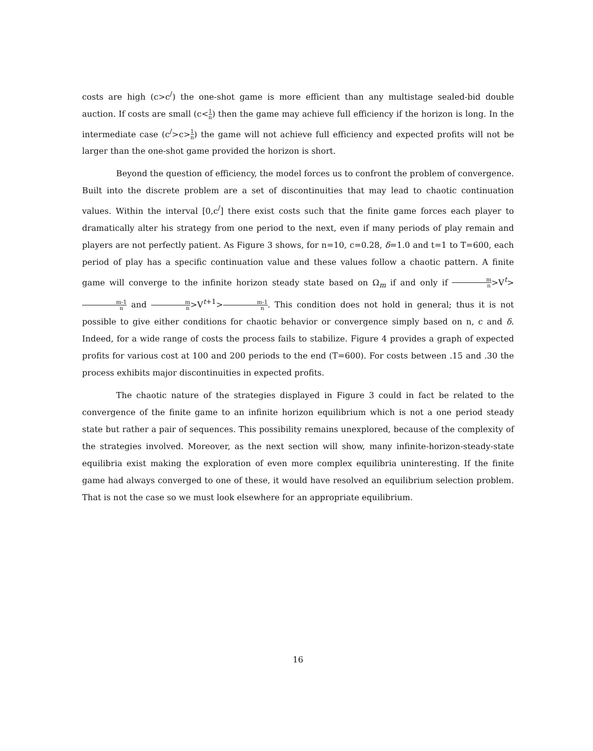costs are high (c>c<sup>/</sup>) the one-shot game is more efficient than any multistage sealed-bid double auction. If costs are small (c<1 n) then the game may achieve full efficiency if the horizon is long. In the intermediate case (c<sup>/</sup>>c>1 n) the game will not achieve full efficiency and expected profits will not be larger than the one-shot game provided the horizon is short.
Beyond the question of efficiency, the model forces us to confront the problem of convergence. Built into the discrete problem are a set of discontinuities that may lead to chaotic continuation values. Within the interval [0,c<sup>/</sup>] there exist costs such that the finite game forces each player to dramatically alter his strategy from one period to the next, even if many periods of play remain and players are not perfectly patient. As Figure 3 shows, for n=10, c=0.28, δ=1.0 and t=1 to T=600, each period of play has a specific continuation value and these values follow a chaotic pattern. A finite game will converge to the infinite horizon steady state based on Ω<sub>m</sub> if and only if m n>V<sup>t</sup>>m-1 n and m n>V<sup>t+1</sup>>m-1 n. This condition does not hold in general; thus it is not possible to give either conditions for chaotic behavior or convergence simply based on n, c and δ. Indeed, for a wide range of costs the process fails to stabilize. Figure 4 provides a graph of expected profits for various cost at 100 and 200 periods to the end (T=600). For costs between .15 and .30 the process exhibits major discontinuities in expected profits.
The chaotic nature of the strategies displayed in Figure 3 could in fact be related to the convergence of the finite game to an infinite horizon equilibrium which is not a one period steady state but rather a pair of sequences. This possibility remains unexplored, because of the complexity of the strategies involved. Moreover, as the next section will show, many infinite-horizon-steady-state equilibria exist making the exploration of even more complex equilibria uninteresting. If the finite game had always converged to one of these, it would have resolved an equilibrium selection problem. That is not the case so we must look elsewhere for an appropriate equilibrium.
16